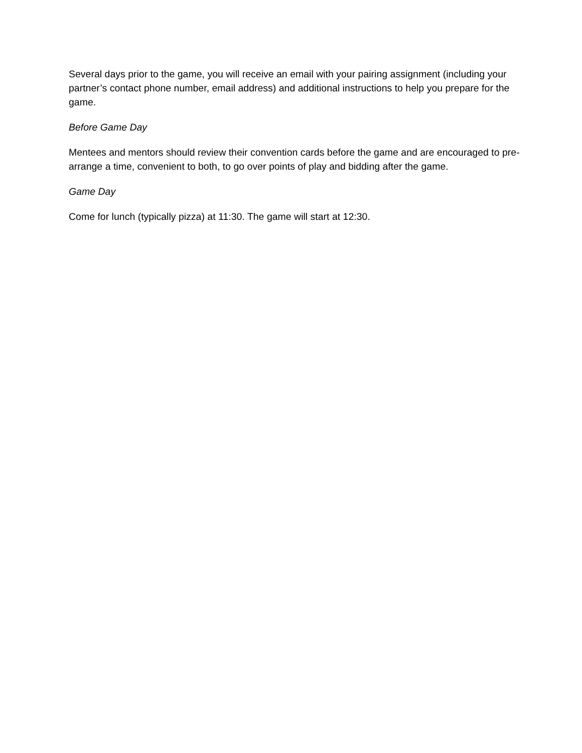Several days prior to the game, you will receive an email with your pairing assignment (including your partner’s contact phone number, email address) and additional instructions to help you prepare for the game.
Before Game Day
Mentees and mentors should review their convention cards before the game and are encouraged to pre-arrange a time, convenient to both, to go over points of play and bidding after the game.
Game Day
Come for lunch (typically pizza) at 11:30. The game will start at 12:30.